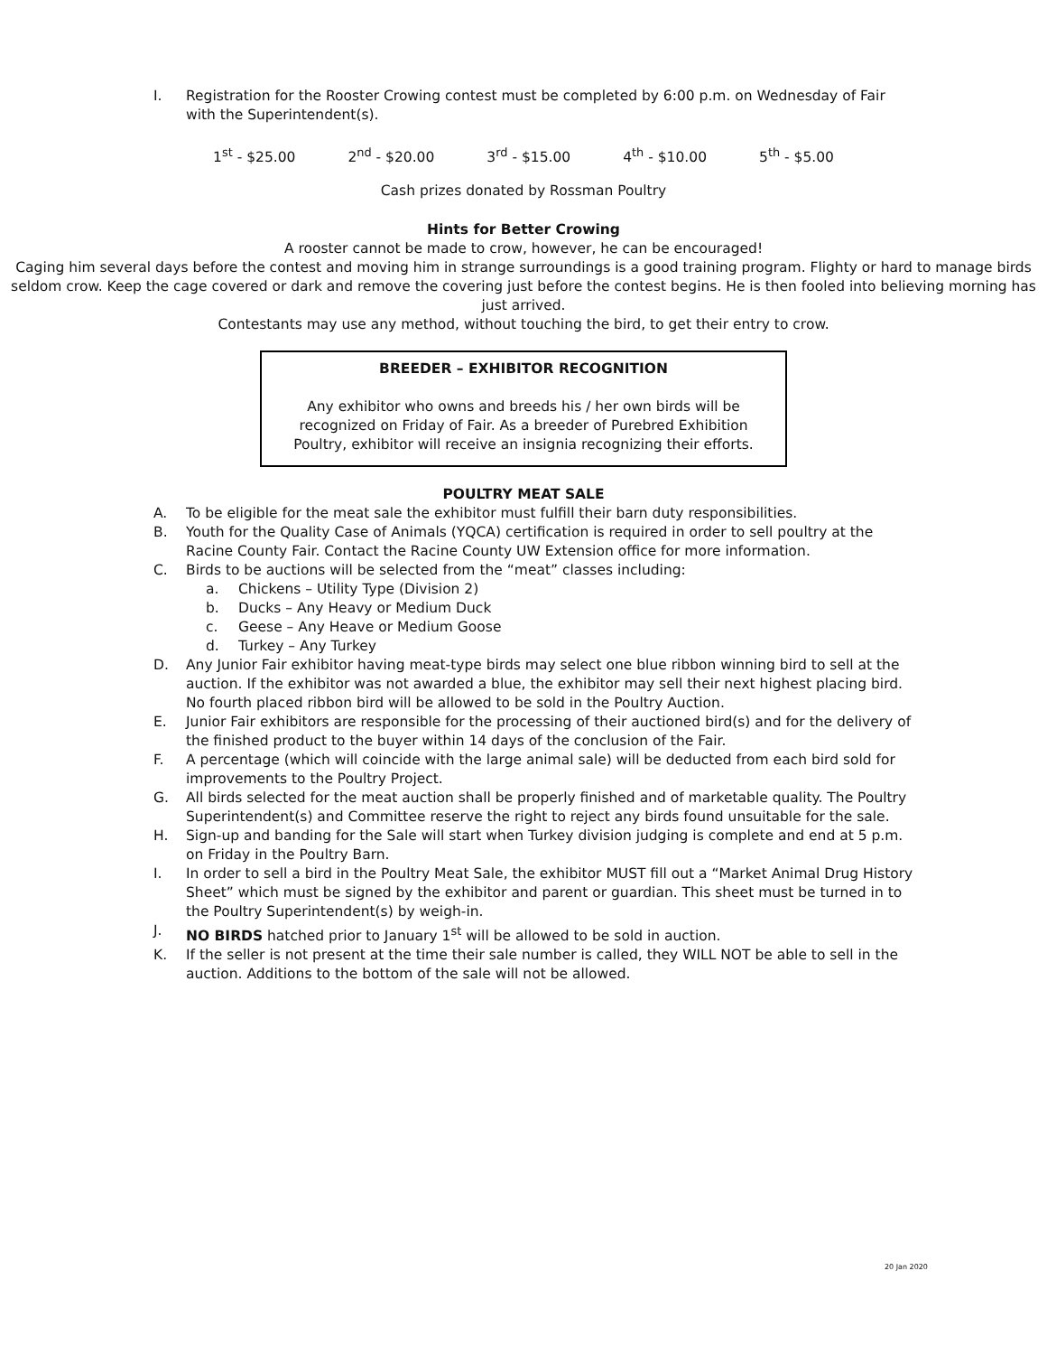I. Registration for the Rooster Crowing contest must be completed by 6:00 p.m. on Wednesday of Fair with the Superintendent(s).
1<sup>st</sup> - $25.00 2<sup>nd</sup> - $20.00 3<sup>rd</sup> - $15.00 4<sup>th</sup> - $10.00 5<sup>th</sup> - $5.00
Cash prizes donated by Rossman Poultry
Hints for Better Crowing
A rooster cannot be made to crow, however, he can be encouraged!
Caging him several days before the contest and moving him in strange surroundings is a good training program. Flighty or hard to manage birds seldom crow. Keep the cage covered or dark and remove the covering just before the contest begins. He is then fooled into believing morning has just arrived.
Contestants may use any method, without touching the bird, to get their entry to crow.
BREEDER – EXHIBITOR RECOGNITION
Any exhibitor who owns and breeds his / her own birds will be recognized on Friday of Fair. As a breeder of Purebred Exhibition Poultry, exhibitor will receive an insignia recognizing their efforts.
POULTRY MEAT SALE
A. To be eligible for the meat sale the exhibitor must fulfill their barn duty responsibilities.
B. Youth for the Quality Case of Animals (YQCA) certification is required in order to sell poultry at the Racine County Fair. Contact the Racine County UW Extension office for more information.
C. Birds to be auctions will be selected from the “meat” classes including:
a. Chickens – Utility Type (Division 2)
b. Ducks – Any Heavy or Medium Duck
c. Geese – Any Heave or Medium Goose
d. Turkey – Any Turkey
D. Any Junior Fair exhibitor having meat-type birds may select one blue ribbon winning bird to sell at the auction. If the exhibitor was not awarded a blue, the exhibitor may sell their next highest placing bird. No fourth placed ribbon bird will be allowed to be sold in the Poultry Auction.
E. Junior Fair exhibitors are responsible for the processing of their auctioned bird(s) and for the delivery of the finished product to the buyer within 14 days of the conclusion of the Fair.
F. A percentage (which will coincide with the large animal sale) will be deducted from each bird sold for improvements to the Poultry Project.
G. All birds selected for the meat auction shall be properly finished and of marketable quality. The Poultry Superintendent(s) and Committee reserve the right to reject any birds found unsuitable for the sale.
H. Sign-up and banding for the Sale will start when Turkey division judging is complete and end at 5 p.m. on Friday in the Poultry Barn.
I. In order to sell a bird in the Poultry Meat Sale, the exhibitor MUST fill out a “Market Animal Drug History Sheet” which must be signed by the exhibitor and parent or guardian. This sheet must be turned in to the Poultry Superintendent(s) by weigh-in.
J. NO BIRDS hatched prior to January 1<sup>st</sup> will be allowed to be sold in auction.
K. If the seller is not present at the time their sale number is called, they WILL NOT be able to sell in the auction. Additions to the bottom of the sale will not be allowed.
20 Jan 2020